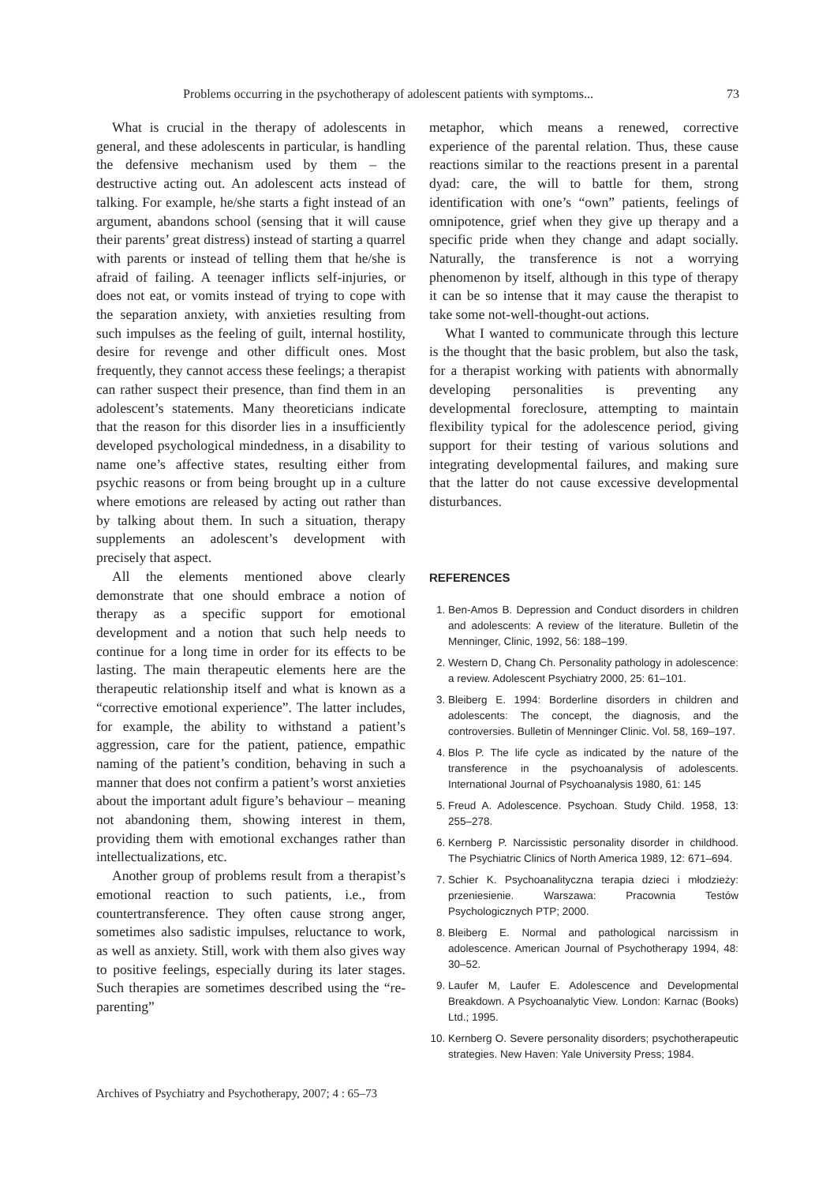Problems occurring in the psychotherapy of adolescent patients with symptoms... 73
What is crucial in the therapy of adolescents in general, and these adolescents in particular, is handling the defensive mechanism used by them – the destructive acting out. An adolescent acts instead of talking. For example, he/she starts a fight instead of an argument, abandons school (sensing that it will cause their parents’ great distress) instead of starting a quarrel with parents or instead of telling them that he/she is afraid of failing. A teenager inflicts self-injuries, or does not eat, or vomits instead of trying to cope with the separation anxiety, with anxieties resulting from such impulses as the feeling of guilt, internal hostility, desire for revenge and other difficult ones. Most frequently, they cannot access these feelings; a therapist can rather suspect their presence, than find them in an adolescent’s statements. Many theoreticians indicate that the reason for this disorder lies in a insufficiently developed psychological mindedness, in a disability to name one’s affective states, resulting either from psychic reasons or from being brought up in a culture where emotions are released by acting out rather than by talking about them. In such a situation, therapy supplements an adolescent’s development with precisely that aspect.
All the elements mentioned above clearly demonstrate that one should embrace a notion of therapy as a specific support for emotional development and a notion that such help needs to continue for a long time in order for its effects to be lasting. The main therapeutic elements here are the therapeutic relationship itself and what is known as a “corrective emotional experience”. The latter includes, for example, the ability to withstand a patient’s aggression, care for the patient, patience, empathic naming of the patient’s condition, behaving in such a manner that does not confirm a patient’s worst anxieties about the important adult figure’s behaviour – meaning not abandoning them, showing interest in them, providing them with emotional exchanges rather than intellectualizations, etc.
Another group of problems result from a therapist’s emotional reaction to such patients, i.e., from countertransference. They often cause strong anger, sometimes also sadistic impulses, reluctance to work, as well as anxiety. Still, work with them also gives way to positive feelings, especially during its later stages. Such therapies are sometimes described using the “re-parenting”
metaphor, which means a renewed, corrective experience of the parental relation. Thus, these cause reactions similar to the reactions present in a parental dyad: care, the will to battle for them, strong identification with one’s “own” patients, feelings of omnipotence, grief when they give up therapy and a specific pride when they change and adapt socially. Naturally, the transference is not a worrying phenomenon by itself, although in this type of therapy it can be so intense that it may cause the therapist to take some not-well-thought-out actions.
What I wanted to communicate through this lecture is the thought that the basic problem, but also the task, for a therapist working with patients with abnormally developing personalities is preventing any developmental foreclosure, attempting to maintain flexibility typical for the adolescence period, giving support for their testing of various solutions and integrating developmental failures, and making sure that the latter do not cause excessive developmental disturbances.
REFERENCES
1. Ben-Amos B. Depression and Conduct disorders in children and adolescents: A review of the literature. Bulletin of the Menninger, Clinic, 1992, 56: 188–199.
2. Western D, Chang Ch. Personality pathology in adolescence: a review. Adolescent Psychiatry 2000, 25: 61–101.
3. Bleiberg E. 1994: Borderline disorders in children and adolescents: The concept, the diagnosis, and the controversies. Bulletin of Menninger Clinic. Vol. 58, 169–197.
4. Blos P. The life cycle as indicated by the nature of the transference in the psychoanalysis of adolescents. International Journal of Psychoanalysis 1980, 61: 145
5. Freud A. Adolescence. Psychoan. Study Child. 1958, 13: 255–278.
6. Kernberg P. Narcissistic personality disorder in childhood. The Psychiatric Clinics of North America 1989, 12: 671–694.
7. Schier K. Psychoanalityczna terapia dzieci i młodzieży: przeniesienie. Warszawa: Pracownia Testów Psychologicznych PTP; 2000.
8. Bleiberg E. Normal and pathological narcissism in adolescence. American Journal of Psychotherapy 1994, 48: 30–52.
9. Laufer M, Laufer E. Adolescence and Developmental Breakdown. A Psychoanalytic View. London: Karnac (Books) Ltd.; 1995.
10. Kernberg O. Severe personality disorders; psychotherapeutic strategies. New Haven: Yale University Press; 1984.
Archives of Psychiatry and Psychotherapy, 2007; 4 : 65–73